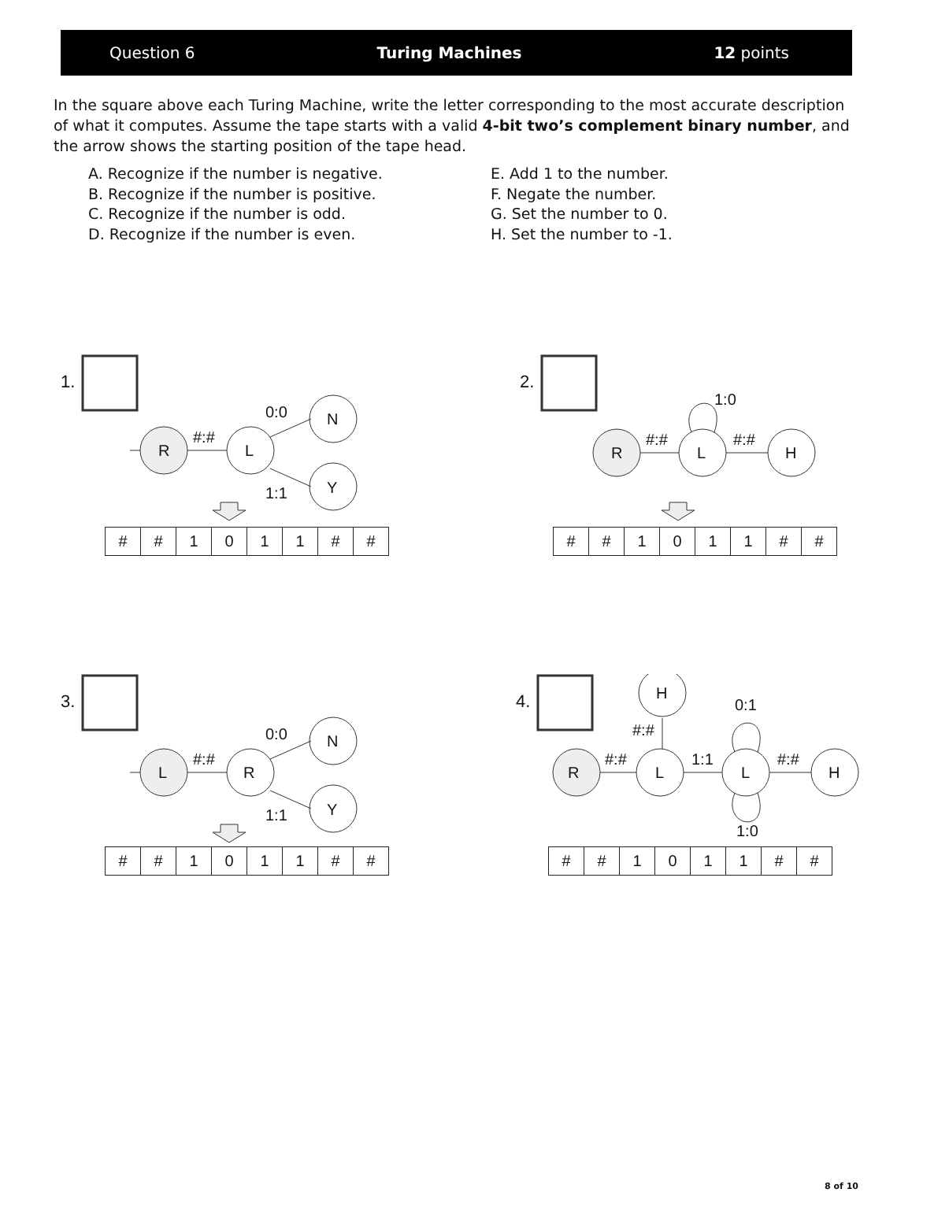Question 6 Turing Machines 12 points
In the square above each Turing Machine, write the letter corresponding to the most accurate description of what it computes. Assume the tape starts with a valid 4-bit two’s complement binary number, and the arrow shows the starting position of the tape head.
A. Recognize if the number is negative.
B. Recognize if the number is positive.
C. Recognize if the number is odd.
D. Recognize if the number is even.
E. Add 1 to the number.
F. Negate the number.
G. Set the number to 0.
H. Set the number to -1.
1.
R
L
N
Y
#:#
0:0
1:1
| # | # | 1 | 0 | 1 | 1 | # | # |
2.
R
L
H
#:#
#:#
1:0
| # | # | 1 | 0 | 1 | 1 | # | # |
3.
L
R
N
Y
#:#
0:0
1:1
| # | # | 1 | 0 | 1 | 1 | # | # |
4.
R
L
L
H
H
#:#
1:1
#:#
#:#
0:1
1:0
| # | # | 1 | 0 | 1 | 1 | # | # |
8 of 10